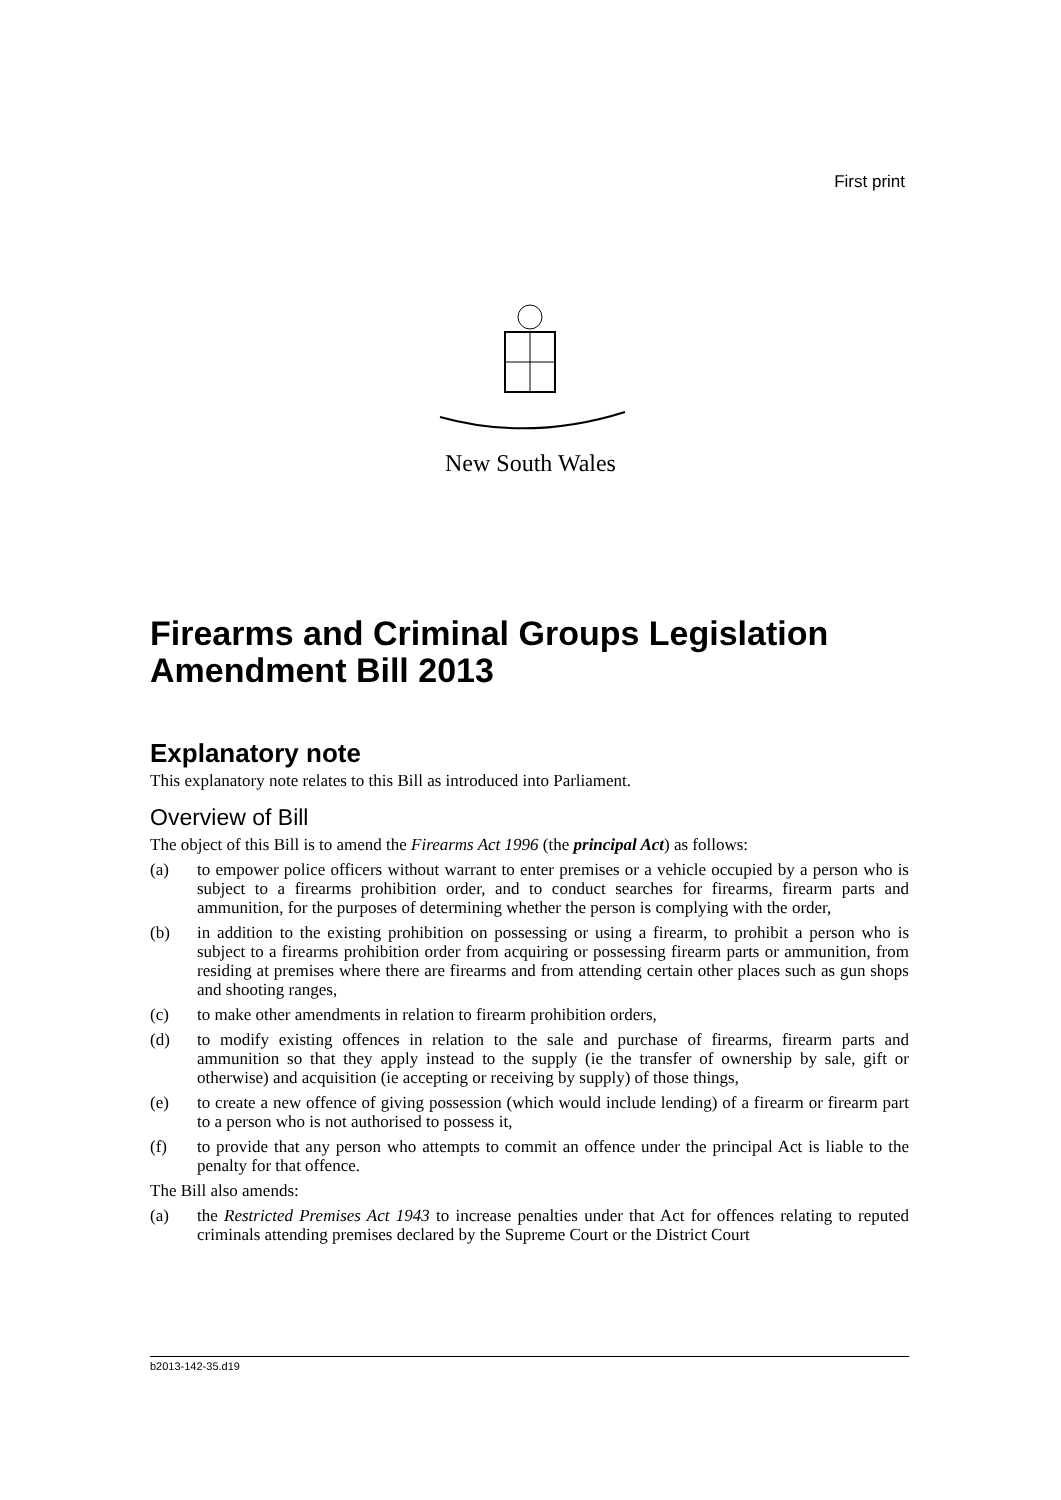First print
New South Wales
Firearms and Criminal Groups Legislation Amendment Bill 2013
Explanatory note
This explanatory note relates to this Bill as introduced into Parliament.
Overview of Bill
The object of this Bill is to amend the Firearms Act 1996 (the principal Act) as follows:
(a) to empower police officers without warrant to enter premises or a vehicle occupied by a person who is subject to a firearms prohibition order, and to conduct searches for firearms, firearm parts and ammunition, for the purposes of determining whether the person is complying with the order,
(b) in addition to the existing prohibition on possessing or using a firearm, to prohibit a person who is subject to a firearms prohibition order from acquiring or possessing firearm parts or ammunition, from residing at premises where there are firearms and from attending certain other places such as gun shops and shooting ranges,
(c) to make other amendments in relation to firearm prohibition orders,
(d) to modify existing offences in relation to the sale and purchase of firearms, firearm parts and ammunition so that they apply instead to the supply (ie the transfer of ownership by sale, gift or otherwise) and acquisition (ie accepting or receiving by supply) of those things,
(e) to create a new offence of giving possession (which would include lending) of a firearm or firearm part to a person who is not authorised to possess it,
(f) to provide that any person who attempts to commit an offence under the principal Act is liable to the penalty for that offence.
The Bill also amends:
(a) the Restricted Premises Act 1943 to increase penalties under that Act for offences relating to reputed criminals attending premises declared by the Supreme Court or the District Court
b2013-142-35.d19